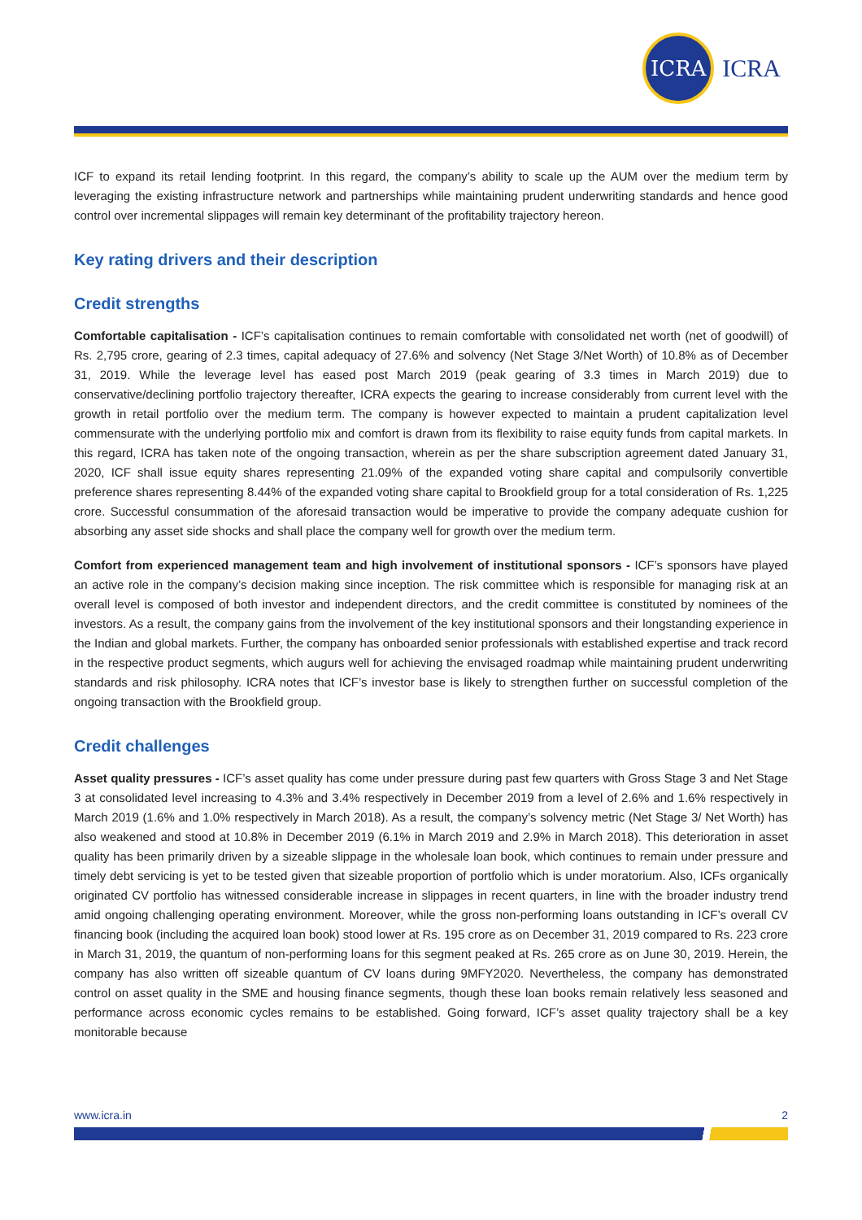ICRA
ICRA
ICF to expand its retail lending footprint. In this regard, the company’s ability to scale up the AUM over the medium term by leveraging the existing infrastructure network and partnerships while maintaining prudent underwriting standards and hence good control over incremental slippages will remain key determinant of the profitability trajectory hereon.
Key rating drivers and their description
Credit strengths
Comfortable capitalisation - ICF’s capitalisation continues to remain comfortable with consolidated net worth (net of goodwill) of Rs. 2,795 crore, gearing of 2.3 times, capital adequacy of 27.6% and solvency (Net Stage 3/Net Worth) of 10.8% as of December 31, 2019. While the leverage level has eased post March 2019 (peak gearing of 3.3 times in March 2019) due to conservative/declining portfolio trajectory thereafter, ICRA expects the gearing to increase considerably from current level with the growth in retail portfolio over the medium term. The company is however expected to maintain a prudent capitalization level commensurate with the underlying portfolio mix and comfort is drawn from its flexibility to raise equity funds from capital markets. In this regard, ICRA has taken note of the ongoing transaction, wherein as per the share subscription agreement dated January 31, 2020, ICF shall issue equity shares representing 21.09% of the expanded voting share capital and compulsorily convertible preference shares representing 8.44% of the expanded voting share capital to Brookfield group for a total consideration of Rs. 1,225 crore. Successful consummation of the aforesaid transaction would be imperative to provide the company adequate cushion for absorbing any asset side shocks and shall place the company well for growth over the medium term.
Comfort from experienced management team and high involvement of institutional sponsors - ICF’s sponsors have played an active role in the company’s decision making since inception. The risk committee which is responsible for managing risk at an overall level is composed of both investor and independent directors, and the credit committee is constituted by nominees of the investors. As a result, the company gains from the involvement of the key institutional sponsors and their longstanding experience in the Indian and global markets. Further, the company has onboarded senior professionals with established expertise and track record in the respective product segments, which augurs well for achieving the envisaged roadmap while maintaining prudent underwriting standards and risk philosophy. ICRA notes that ICF’s investor base is likely to strengthen further on successful completion of the ongoing transaction with the Brookfield group.
Credit challenges
Asset quality pressures - ICF’s asset quality has come under pressure during past few quarters with Gross Stage 3 and Net Stage 3 at consolidated level increasing to 4.3% and 3.4% respectively in December 2019 from a level of 2.6% and 1.6% respectively in March 2019 (1.6% and 1.0% respectively in March 2018). As a result, the company’s solvency metric (Net Stage 3/ Net Worth) has also weakened and stood at 10.8% in December 2019 (6.1% in March 2019 and 2.9% in March 2018). This deterioration in asset quality has been primarily driven by a sizeable slippage in the wholesale loan book, which continues to remain under pressure and timely debt servicing is yet to be tested given that sizeable proportion of portfolio which is under moratorium. Also, ICFs organically originated CV portfolio has witnessed considerable increase in slippages in recent quarters, in line with the broader industry trend amid ongoing challenging operating environment. Moreover, while the gross non-performing loans outstanding in ICF’s overall CV financing book (including the acquired loan book) stood lower at Rs. 195 crore as on December 31, 2019 compared to Rs. 223 crore in March 31, 2019, the quantum of non-performing loans for this segment peaked at Rs. 265 crore as on June 30, 2019. Herein, the company has also written off sizeable quantum of CV loans during 9MFY2020. Nevertheless, the company has demonstrated control on asset quality in the SME and housing finance segments, though these loan books remain relatively less seasoned and performance across economic cycles remains to be established. Going forward, ICF’s asset quality trajectory shall be a key monitorable because
www.icra.in 2